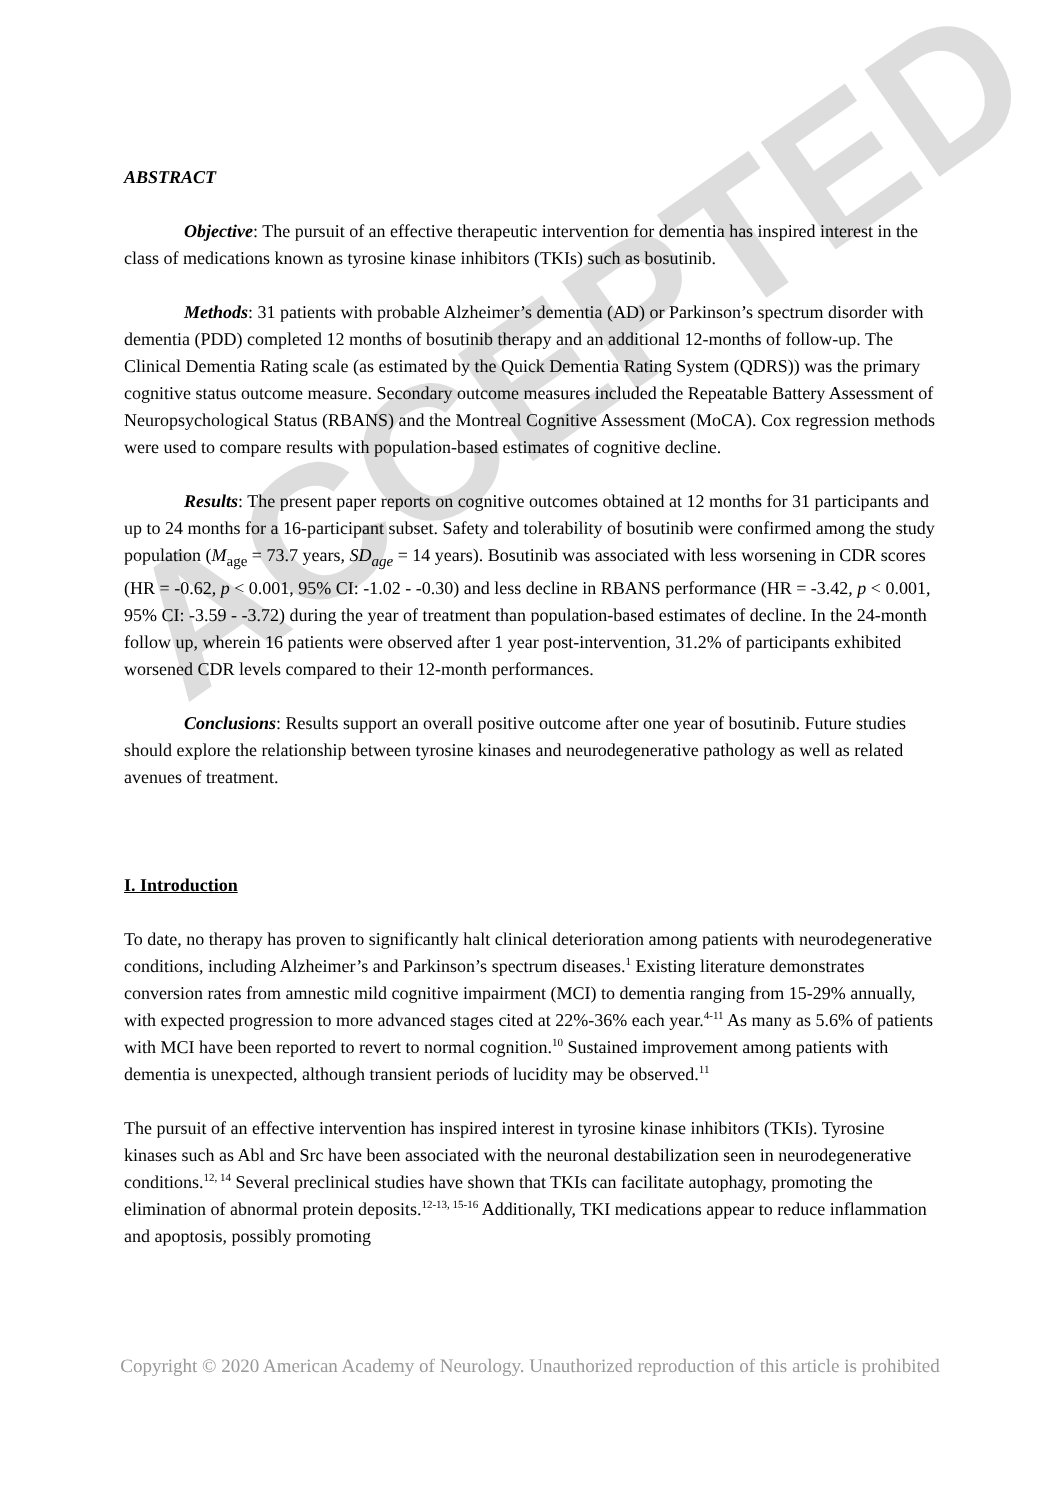ACCEPTED
ABSTRACT
Objective: The pursuit of an effective therapeutic intervention for dementia has inspired interest in the class of medications known as tyrosine kinase inhibitors (TKIs) such as bosutinib.
Methods: 31 patients with probable Alzheimer’s dementia (AD) or Parkinson’s spectrum disorder with dementia (PDD) completed 12 months of bosutinib therapy and an additional 12-months of follow-up. The Clinical Dementia Rating scale (as estimated by the Quick Dementia Rating System (QDRS)) was the primary cognitive status outcome measure. Secondary outcome measures included the Repeatable Battery Assessment of Neuropsychological Status (RBANS) and the Montreal Cognitive Assessment (MoCA). Cox regression methods were used to compare results with population-based estimates of cognitive decline.
Results: The present paper reports on cognitive outcomes obtained at 12 months for 31 participants and up to 24 months for a 16-participant subset. Safety and tolerability of bosutinib were confirmed among the study population (M<sub>age</sub> = 73.7 years, SD<sub>age</sub> = 14 years). Bosutinib was associated with less worsening in CDR scores (HR = -0.62, p < 0.001, 95% CI: -1.02 - -0.30) and less decline in RBANS performance (HR = -3.42, p < 0.001, 95% CI: -3.59 - -3.72) during the year of treatment than population-based estimates of decline. In the 24-month follow up, wherein 16 patients were observed after 1 year post-intervention, 31.2% of participants exhibited worsened CDR levels compared to their 12-month performances.
Conclusions: Results support an overall positive outcome after one year of bosutinib. Future studies should explore the relationship between tyrosine kinases and neurodegenerative pathology as well as related avenues of treatment.
I. Introduction
To date, no therapy has proven to significantly halt clinical deterioration among patients with neurodegenerative conditions, including Alzheimer’s and Parkinson’s spectrum diseases.<sup>1</sup> Existing literature demonstrates conversion rates from amnestic mild cognitive impairment (MCI) to dementia ranging from 15-29% annually, with expected progression to more advanced stages cited at 22%-36% each year.<sup>4-11</sup> As many as 5.6% of patients with MCI have been reported to revert to normal cognition.<sup>10</sup> Sustained improvement among patients with dementia is unexpected, although transient periods of lucidity may be observed.<sup>11</sup>
The pursuit of an effective intervention has inspired interest in tyrosine kinase inhibitors (TKIs). Tyrosine kinases such as Abl and Src have been associated with the neuronal destabilization seen in neurodegenerative conditions.<sup>12, 14</sup> Several preclinical studies have shown that TKIs can facilitate autophagy, promoting the elimination of abnormal protein deposits.<sup>12-13, 15-16</sup> Additionally, TKI medications appear to reduce inflammation and apoptosis, possibly promoting
Copyright © 2020 American Academy of Neurology. Unauthorized reproduction of this article is prohibited